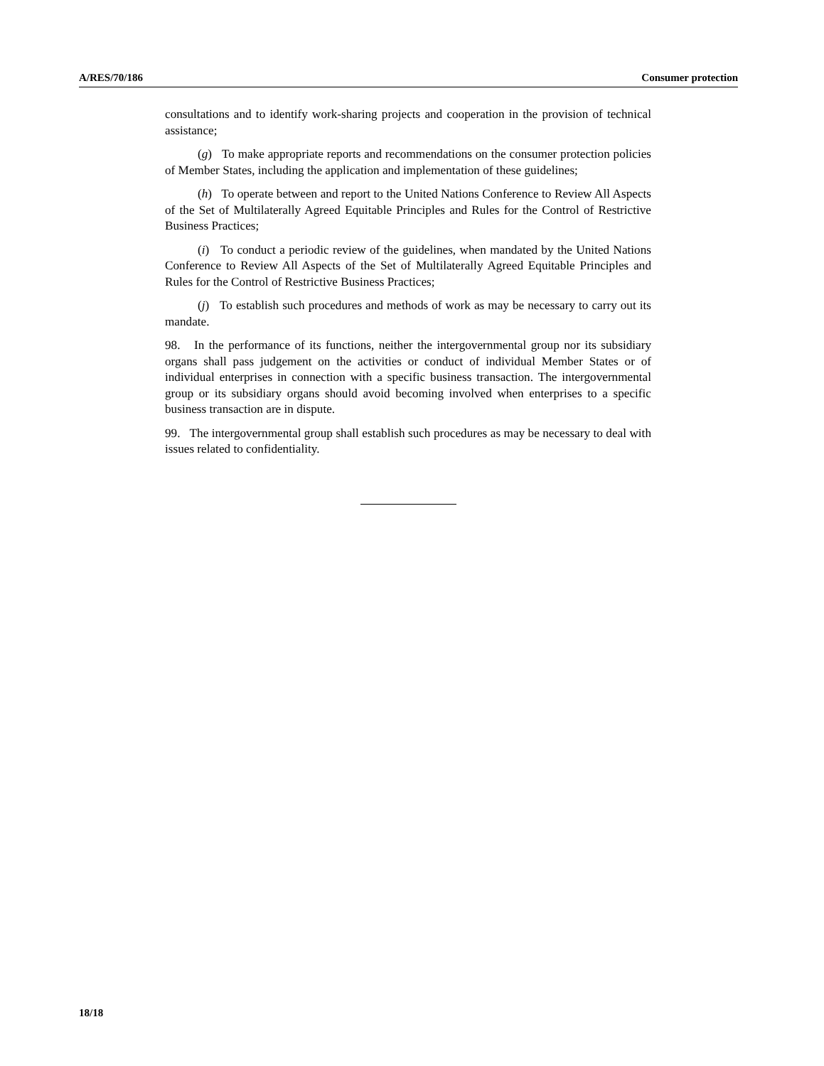A/RES/70/186 Consumer protection
consultations and to identify work-sharing projects and cooperation in the provision of technical assistance;
(g) To make appropriate reports and recommendations on the consumer protection policies of Member States, including the application and implementation of these guidelines;
(h) To operate between and report to the United Nations Conference to Review All Aspects of the Set of Multilaterally Agreed Equitable Principles and Rules for the Control of Restrictive Business Practices;
(i) To conduct a periodic review of the guidelines, when mandated by the United Nations Conference to Review All Aspects of the Set of Multilaterally Agreed Equitable Principles and Rules for the Control of Restrictive Business Practices;
(j) To establish such procedures and methods of work as may be necessary to carry out its mandate.
98. In the performance of its functions, neither the intergovernmental group nor its subsidiary organs shall pass judgement on the activities or conduct of individual Member States or of individual enterprises in connection with a specific business transaction. The intergovernmental group or its subsidiary organs should avoid becoming involved when enterprises to a specific business transaction are in dispute.
99. The intergovernmental group shall establish such procedures as may be necessary to deal with issues related to confidentiality.
18/18